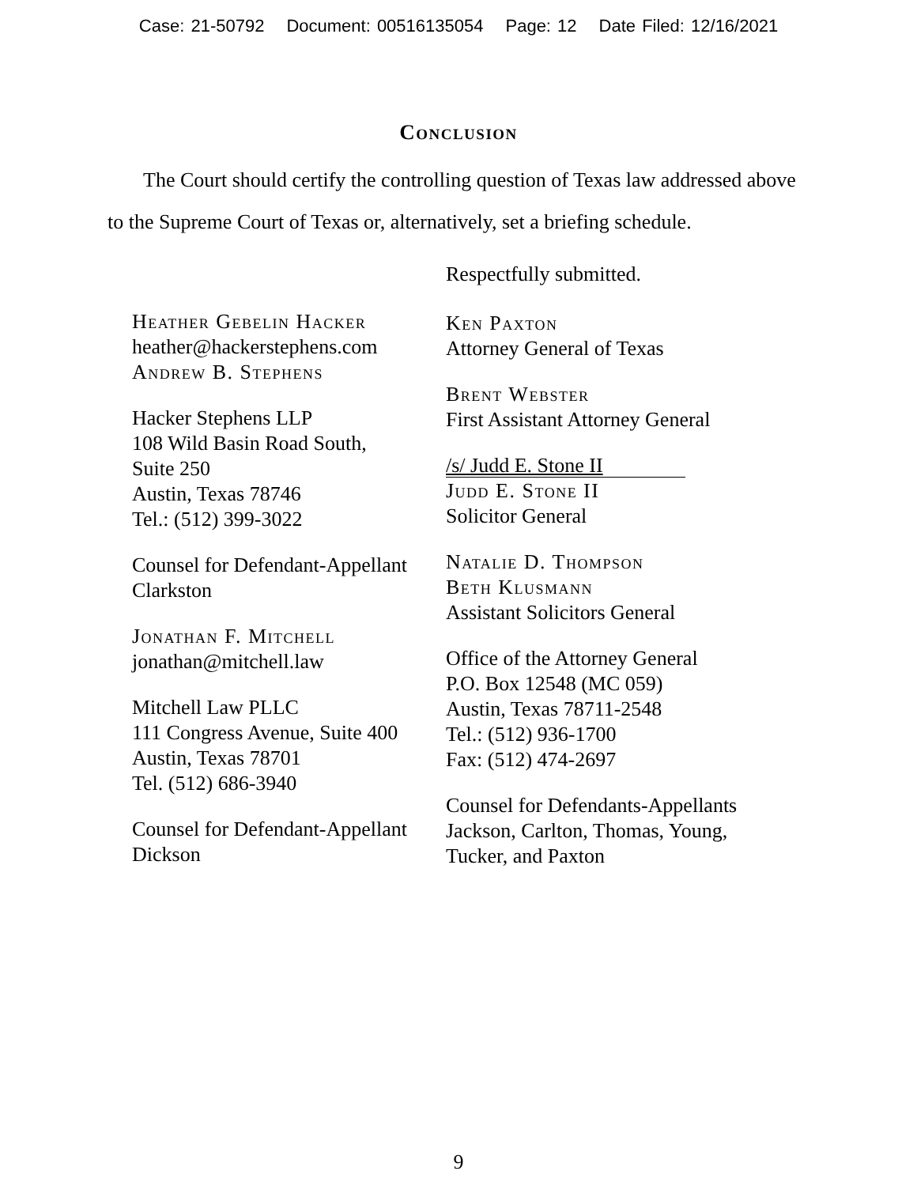Case: 21-50792 Document: 00516135054 Page: 12 Date Filed: 12/16/2021
Conclusion
The Court should certify the controlling question of Texas law addressed above to the Supreme Court of Texas or, alternatively, set a briefing schedule.
Heather Gebelin Hacker
heather@hackerstephens.com
Andrew B. Stephens
Hacker Stephens LLP
108 Wild Basin Road South,
Suite 250
Austin, Texas 78746
Tel.: (512) 399-3022
Counsel for Defendant-Appellant
Clarkston
Jonathan F. Mitchell
jonathan@mitchell.law
Mitchell Law PLLC
111 Congress Avenue, Suite 400
Austin, Texas 78701
Tel. (512) 686-3940
Counsel for Defendant-Appellant
Dickson
Respectfully submitted.
Ken Paxton
Attorney General of Texas
Brent Webster
First Assistant Attorney General
/s/ Judd E. Stone II
Judd E. Stone II
Solicitor General
Natalie D. Thompson
Beth Klusmann
Assistant Solicitors General
Office of the Attorney General
P.O. Box 12548 (MC 059)
Austin, Texas 78711-2548
Tel.: (512) 936-1700
Fax: (512) 474-2697
Counsel for Defendants-Appellants Jackson, Carlton, Thomas, Young, Tucker, and Paxton
9